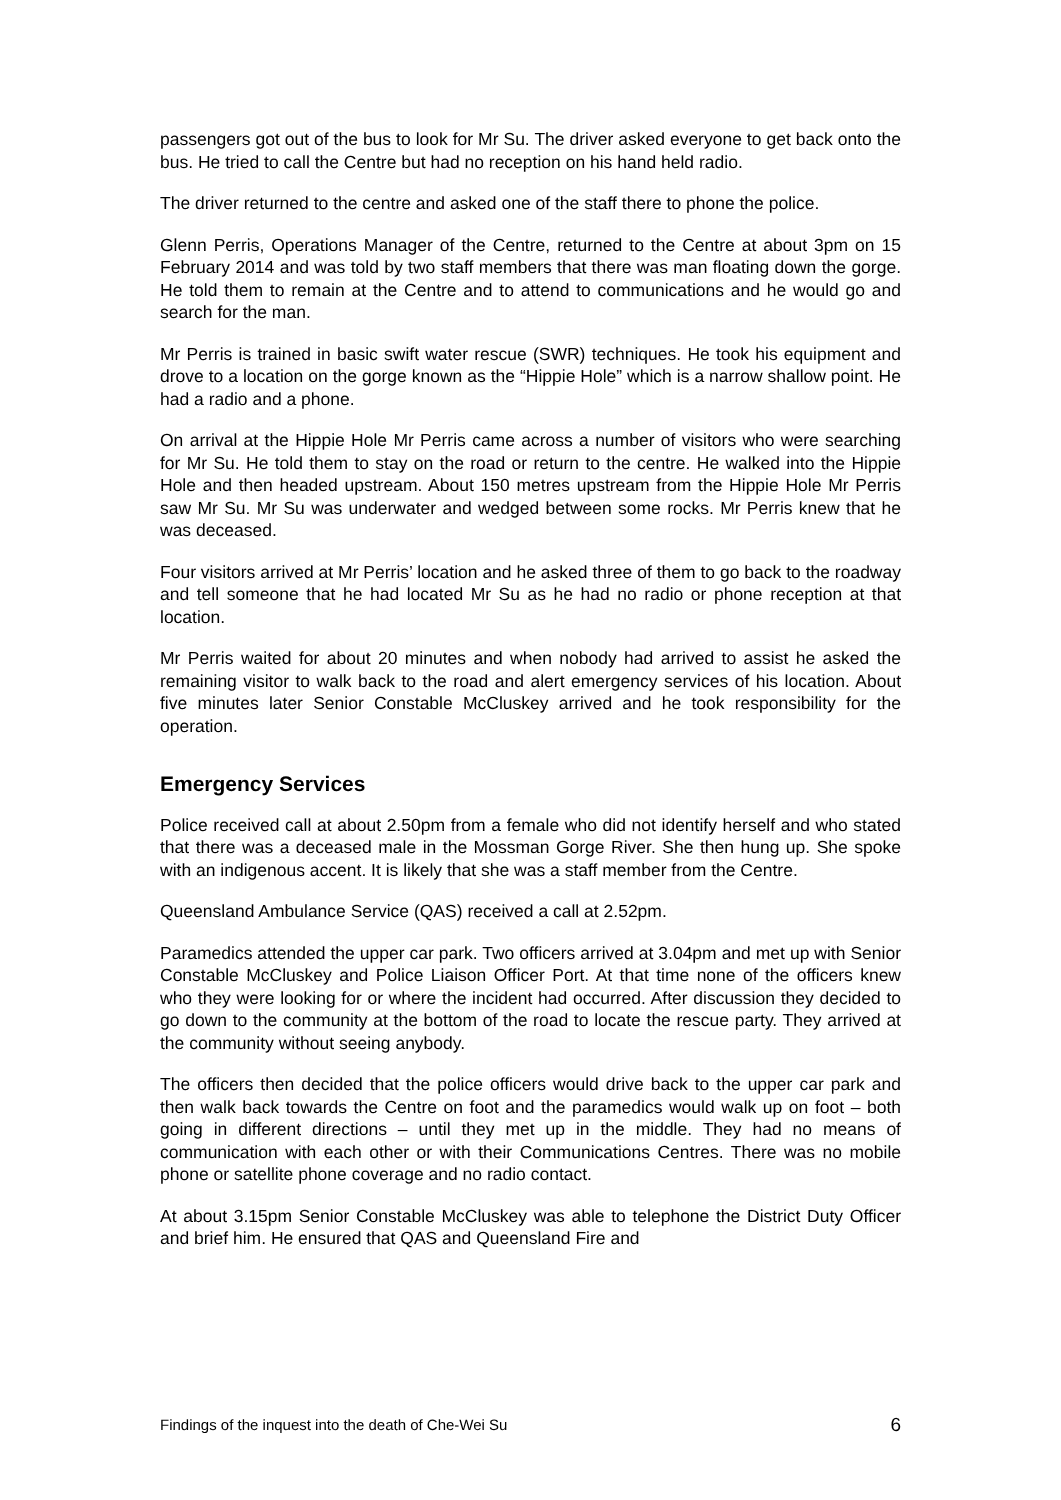passengers got out of the bus to look for Mr Su. The driver asked everyone to get back onto the bus. He tried to call the Centre but had no reception on his hand held radio.
The driver returned to the centre and asked one of the staff there to phone the police.
Glenn Perris, Operations Manager of the Centre, returned to the Centre at about 3pm on 15 February 2014 and was told by two staff members that there was man floating down the gorge. He told them to remain at the Centre and to attend to communications and he would go and search for the man.
Mr Perris is trained in basic swift water rescue (SWR) techniques. He took his equipment and drove to a location on the gorge known as the “Hippie Hole” which is a narrow shallow point. He had a radio and a phone.
On arrival at the Hippie Hole Mr Perris came across a number of visitors who were searching for Mr Su. He told them to stay on the road or return to the centre. He walked into the Hippie Hole and then headed upstream. About 150 metres upstream from the Hippie Hole Mr Perris saw Mr Su. Mr Su was underwater and wedged between some rocks. Mr Perris knew that he was deceased.
Four visitors arrived at Mr Perris’ location and he asked three of them to go back to the roadway and tell someone that he had located Mr Su as he had no radio or phone reception at that location.
Mr Perris waited for about 20 minutes and when nobody had arrived to assist he asked the remaining visitor to walk back to the road and alert emergency services of his location. About five minutes later Senior Constable McCluskey arrived and he took responsibility for the operation.
Emergency Services
Police received call at about 2.50pm from a female who did not identify herself and who stated that there was a deceased male in the Mossman Gorge River. She then hung up. She spoke with an indigenous accent. It is likely that she was a staff member from the Centre.
Queensland Ambulance Service (QAS) received a call at 2.52pm.
Paramedics attended the upper car park. Two officers arrived at 3.04pm and met up with Senior Constable McCluskey and Police Liaison Officer Port. At that time none of the officers knew who they were looking for or where the incident had occurred. After discussion they decided to go down to the community at the bottom of the road to locate the rescue party. They arrived at the community without seeing anybody.
The officers then decided that the police officers would drive back to the upper car park and then walk back towards the Centre on foot and the paramedics would walk up on foot – both going in different directions – until they met up in the middle. They had no means of communication with each other or with their Communications Centres. There was no mobile phone or satellite phone coverage and no radio contact.
At about 3.15pm Senior Constable McCluskey was able to telephone the District Duty Officer and brief him. He ensured that QAS and Queensland Fire and
Findings of the inquest into the death of Che-Wei Su 6